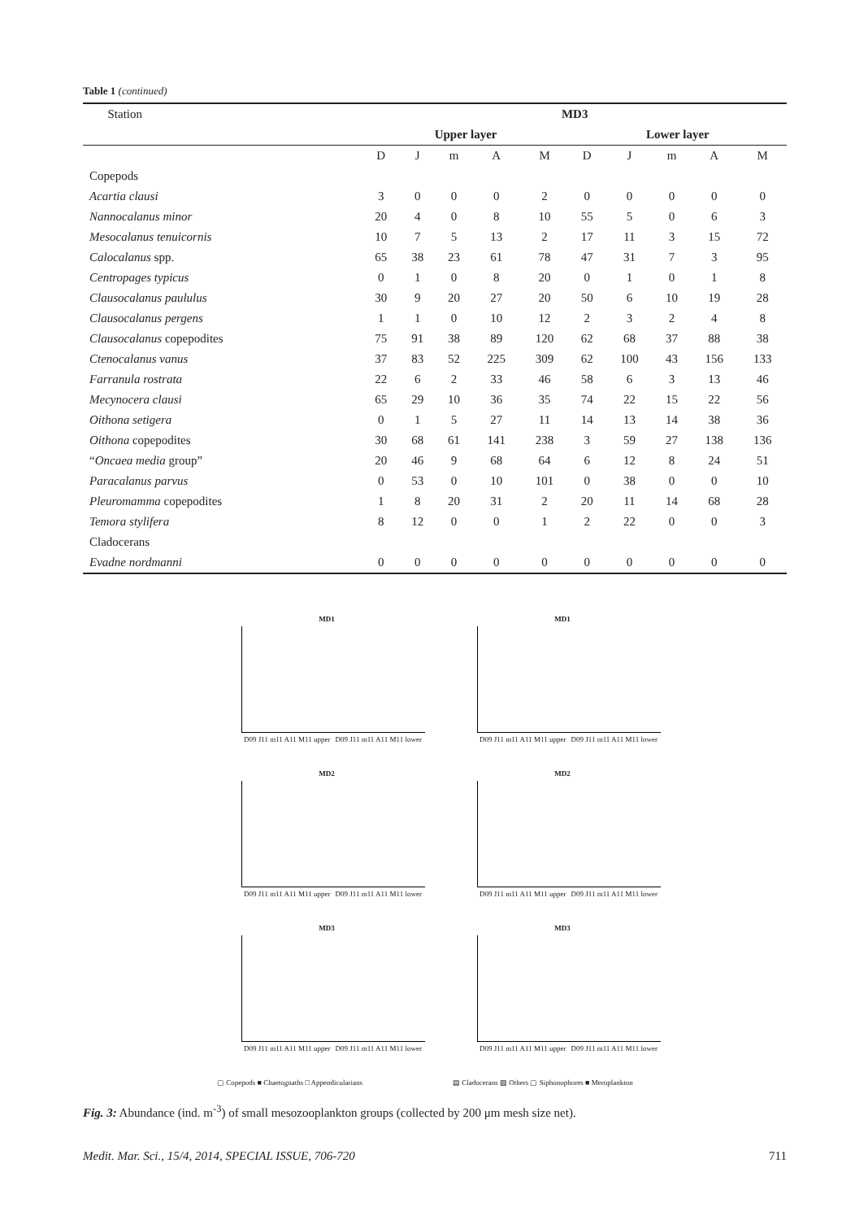Table 1 (continued)
| Station | MD3 | | | | | | | | | |
| | Upper layer | | | | | Lower layer | | | | |
| | D | J | m | A | M | D | J | m | A | M |
| Copepods | | | | | | | | | | |
| Acartia clausi | 3 | 0 | 0 | 0 | 2 | 0 | 0 | 0 | 0 | 0 |
| Nannocalanus minor | 20 | 4 | 0 | 8 | 10 | 55 | 5 | 0 | 6 | 3 |
| Mesocalanus tenuicornis | 10 | 7 | 5 | 13 | 2 | 17 | 11 | 3 | 15 | 72 |
| Calocalanus spp. | 65 | 38 | 23 | 61 | 78 | 47 | 31 | 7 | 3 | 95 |
| Centropages typicus | 0 | 1 | 0 | 8 | 20 | 0 | 1 | 0 | 1 | 8 |
| Clausocalanus paululus | 30 | 9 | 20 | 27 | 20 | 50 | 6 | 10 | 19 | 28 |
| Clausocalanus pergens | 1 | 1 | 0 | 10 | 12 | 2 | 3 | 2 | 4 | 8 |
| Clausocalanus copepodites | 75 | 91 | 38 | 89 | 120 | 62 | 68 | 37 | 88 | 38 |
| Ctenocalanus vanus | 37 | 83 | 52 | 225 | 309 | 62 | 100 | 43 | 156 | 133 |
| Farranula rostrata | 22 | 6 | 2 | 33 | 46 | 58 | 6 | 3 | 13 | 46 |
| Mecynocera clausi | 65 | 29 | 10 | 36 | 35 | 74 | 22 | 15 | 22 | 56 |
| Oithona setigera | 0 | 1 | 5 | 27 | 11 | 14 | 13 | 14 | 38 | 36 |
| Oithona copepodites | 30 | 68 | 61 | 141 | 238 | 3 | 59 | 27 | 138 | 136 |
| “ Oncaea media group” | 20 | 46 | 9 | 68 | 64 | 6 | 12 | 8 | 24 | 51 |
| Paracalanus parvus | 0 | 53 | 0 | 10 | 101 | 0 | 38 | 0 | 0 | 10 |
| Pleuromamma copepodites | 1 | 8 | 20 | 31 | 2 | 20 | 11 | 14 | 68 | 28 |
| Temora stylifera | 8 | 12 | 0 | 0 | 1 | 2 | 22 | 0 | 0 | 3 |
| Cladocerans | | | | | | | | | | |
| Evadne nordmanni | 0 | 0 | 0 | 0 | 0 | 0 | 0 | 0 | 0 | 0 |
MD1
D09 J11 m11 A11 M11 upper D09 J11 m11 A11 M11 lower
MD1
D09 J11 m11 A11 M11 upper D09 J11 m11 A11 M11 lower
MD2
D09 J11 m11 A11 M11 upper D09 J11 m11 A11 M11 lower
MD2
D09 J11 m11 A11 M11 upper D09 J11 m11 A11 M11 lower
MD3
D09 J11 m11 A11 M11 upper D09 J11 m11 A11 M11 lower
MD3
D09 J11 m11 A11 M11 upper D09 J11 m11 A11 M11 lower
▢ Copepods ■ Chaetognaths □ Appendicularians
▤ Cladocerans ▧ Others ▢ Siphonophores ■ Meroplankton
Fig. 3: Abundance (ind. m<sup>-3</sup>) of small mesozooplankton groups (collected by 200 μm mesh size net).
Medit. Mar. Sci., 15/4, 2014, SPECIAL ISSUE, 706-720 711